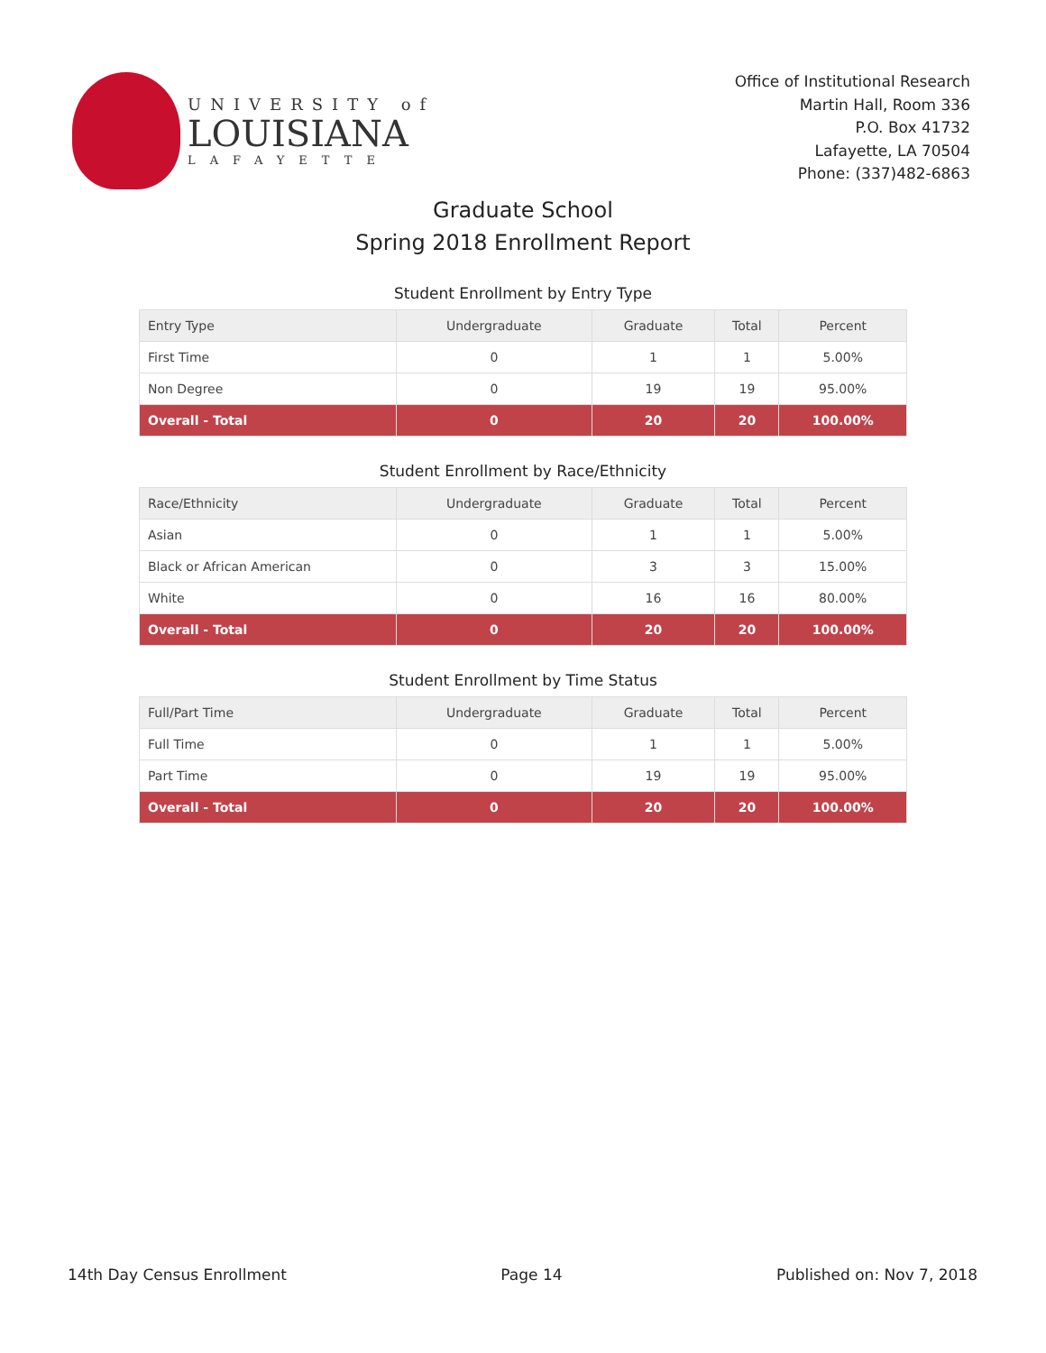UNIVERSITY of
LOUISIANA
LAFAYETTE
Office of Institutional Research
Martin Hall, Room 336
P.O. Box 41732
Lafayette, LA 70504
Phone: (337)482-6863
Graduate School
Spring 2018 Enrollment Report
Student Enrollment by Entry Type
| Entry Type | Undergraduate | Graduate | Total | Percent |
| --- | --- | --- | --- | --- |
| First Time | 0 | 1 | 1 | 5.00% |
| Non Degree | 0 | 19 | 19 | 95.00% |
| Overall - Total | 0 | 20 | 20 | 100.00% |
Student Enrollment by Race/Ethnicity
| Race/Ethnicity | Undergraduate | Graduate | Total | Percent |
| --- | --- | --- | --- | --- |
| Asian | 0 | 1 | 1 | 5.00% |
| Black or African American | 0 | 3 | 3 | 15.00% |
| White | 0 | 16 | 16 | 80.00% |
| Overall - Total | 0 | 20 | 20 | 100.00% |
Student Enrollment by Time Status
| Full/Part Time | Undergraduate | Graduate | Total | Percent |
| --- | --- | --- | --- | --- |
| Full Time | 0 | 1 | 1 | 5.00% |
| Part Time | 0 | 19 | 19 | 95.00% |
| Overall - Total | 0 | 20 | 20 | 100.00% |
14th Day Census Enrollment Page 14 Published on: Nov 7, 2018